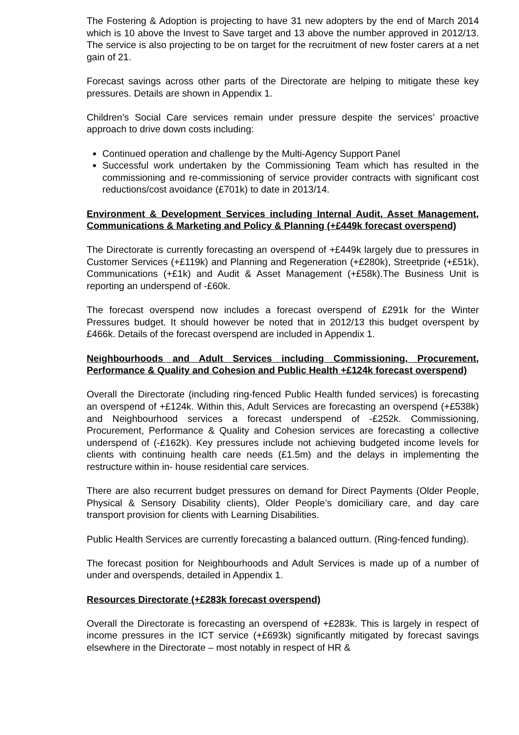The Fostering & Adoption is projecting to have 31 new adopters by the end of March 2014 which is 10 above the Invest to Save target and 13 above the number approved in 2012/13. The service is also projecting to be on target for the recruitment of new foster carers at a net gain of 21.
Forecast savings across other parts of the Directorate are helping to mitigate these key pressures. Details are shown in Appendix 1.
Children’s Social Care services remain under pressure despite the services’ proactive approach to drive down costs including:
Continued operation and challenge by the Multi-Agency Support Panel
Successful work undertaken by the Commissioning Team which has resulted in the commissioning and re-commissioning of service provider contracts with significant cost reductions/cost avoidance (£701k) to date in 2013/14.
Environment & Development Services including Internal Audit, Asset Management, Communications & Marketing and Policy & Planning (+£449k forecast overspend)
The Directorate is currently forecasting an overspend of +£449k largely due to pressures in Customer Services (+£119k) and Planning and Regeneration (+£280k), Streetpride (+£51k), Communications (+£1k) and Audit & Asset Management (+£58k).The Business Unit is reporting an underspend of -£60k.
The forecast overspend now includes a forecast overspend of £291k for the Winter Pressures budget. It should however be noted that in 2012/13 this budget overspent by £466k. Details of the forecast overspend are included in Appendix 1.
Neighbourhoods and Adult Services including Commissioning, Procurement, Performance & Quality and Cohesion and Public Health +£124k forecast overspend)
Overall the Directorate (including ring-fenced Public Health funded services) is forecasting an overspend of +£124k. Within this, Adult Services are forecasting an overspend (+£538k) and Neighbourhood services a forecast underspend of -£252k. Commissioning, Procurement, Performance & Quality and Cohesion services are forecasting a collective underspend of (-£162k). Key pressures include not achieving budgeted income levels for clients with continuing health care needs (£1.5m) and the delays in implementing the restructure within in- house residential care services.
There are also recurrent budget pressures on demand for Direct Payments (Older People, Physical & Sensory Disability clients), Older People’s domiciliary care, and day care transport provision for clients with Learning Disabilities.
Public Health Services are currently forecasting a balanced outturn. (Ring-fenced funding).
The forecast position for Neighbourhoods and Adult Services is made up of a number of under and overspends, detailed in Appendix 1.
Resources Directorate (+£283k forecast overspend)
Overall the Directorate is forecasting an overspend of +£283k. This is largely in respect of income pressures in the ICT service (+£693k) significantly mitigated by forecast savings elsewhere in the Directorate – most notably in respect of HR &